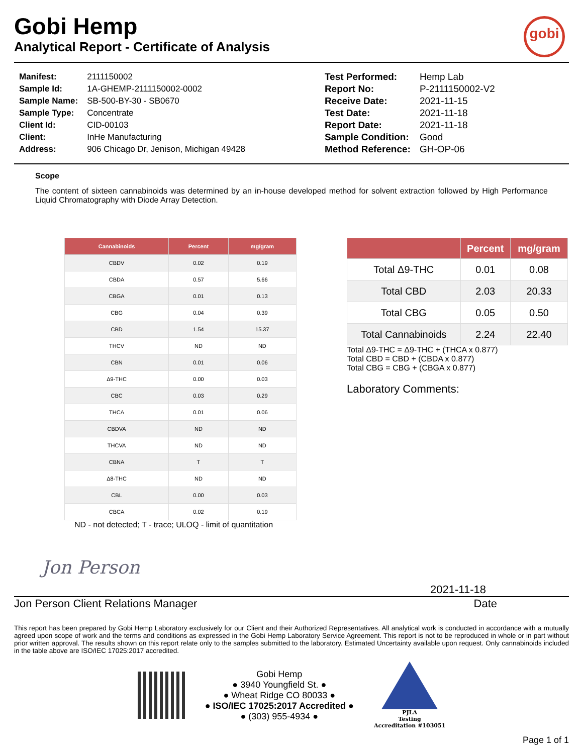Gobi Hemp
Analytical Report - Certificate of Analysis
gobi
| Manifest: | 2111150002 |
| Sample Id: | 1A-GHEMP-2111150002-0002 |
| Sample Name: | SB-500-BY-30 - SB0670 |
| Sample Type: | Concentrate |
| Client Id: | CID-00103 |
| Client: | InHe Manufacturing |
| Address: | 906 Chicago Dr, Jenison, Michigan 49428 |
| Test Performed: | Hemp Lab |
| Report No: | P-2111150002-V2 |
| Receive Date: | 2021-11-15 |
| Test Date: | 2021-11-18 |
| Report Date: | 2021-11-18 |
| Sample Condition: | Good |
| Method Reference: | GH-OP-06 |
Scope
The content of sixteen cannabinoids was determined by an in-house developed method for solvent extraction followed by High Performance Liquid Chromatography with Diode Array Detection.
| Cannabinoids | Percent | mg/gram |
| --- | --- | --- |
| CBDV | 0.02 | 0.19 |
| CBDA | 0.57 | 5.66 |
| CBGA | 0.01 | 0.13 |
| CBG | 0.04 | 0.39 |
| CBD | 1.54 | 15.37 |
| THCV | ND | ND |
| CBN | 0.01 | 0.06 |
| Δ9-THC | 0.00 | 0.03 |
| CBC | 0.03 | 0.29 |
| THCA | 0.01 | 0.06 |
| CBDVA | ND | ND |
| THCVA | ND | ND |
| CBNA | T | T |
| Δ8-THC | ND | ND |
| CBL | 0.00 | 0.03 |
| CBCA | 0.02 | 0.19 |
ND - not detected; T - trace; ULOQ - limit of quantitation
| | Percent | mg/gram |
| --- | --- | --- |
| Total Δ9-THC | 0.01 | 0.08 |
| Total CBD | 2.03 | 20.33 |
| Total CBG | 0.05 | 0.50 |
| Total Cannabinoids | 2.24 | 22.40 |
Total Δ9-THC = Δ9-THC + (THCA x 0.877)
Total CBD = CBD + (CBDA x 0.877)
Total CBG = CBG + (CBGA x 0.877)
Laboratory Comments:
Jon Person
2021-11-18
Jon Person Client Relations Manager Date
This report has been prepared by Gobi Hemp Laboratory exclusively for our Client and their Authorized Representatives. All analytical work is conducted in accordance with a mutually agreed upon scope of work and the terms and conditions as expressed in the Gobi Hemp Laboratory Service Agreement. This report is not to be reproduced in whole or in part without prior written approval. The results shown on this report relate only to the samples submitted to the laboratory. Estimated Uncertainty available upon request. Only cannabinoids included in the table above are ISO/IEC 17025:2017 accredited.
Gobi Hemp
● 3940 Youngfield St. ●
● Wheat Ridge CO 80033 ●
● ISO/IEC 17025:2017 Accredited ●
● (303) 955-4934 ●
PJLA
Testing
Accreditation #103051
Page 1 of 1